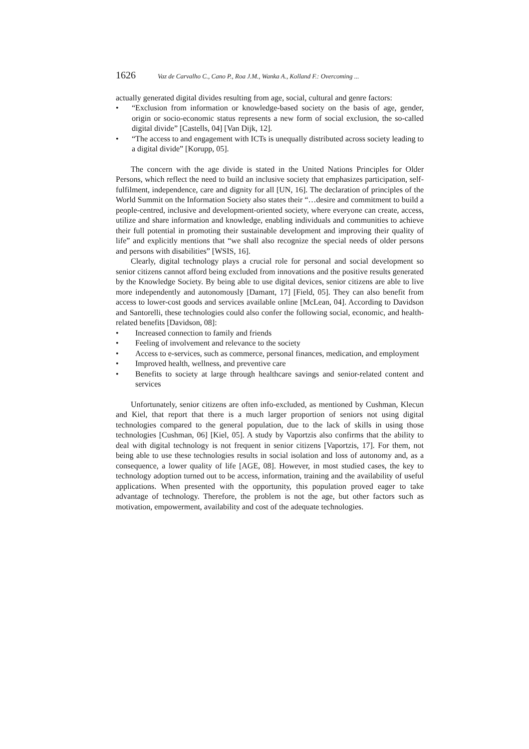1626 Vaz de Carvalho C., Cano P., Roa J.M., Wanka A., Kolland F.: Overcoming ...
actually generated digital divides resulting from age, social, cultural and genre factors:
• “Exclusion from information or knowledge-based society on the basis of age, gender, origin or socio-economic status represents a new form of social exclusion, the so-called digital divide” [Castells, 04] [Van Dijk, 12].
• “The access to and engagement with ICTs is unequally distributed across society leading to a digital divide” [Korupp, 05].
The concern with the age divide is stated in the United Nations Principles for Older Persons, which reflect the need to build an inclusive society that emphasizes participation, self-fulfilment, independence, care and dignity for all [UN, 16]. The declaration of principles of the World Summit on the Information Society also states their “…desire and commitment to build a people-centred, inclusive and development-oriented society, where everyone can create, access, utilize and share information and knowledge, enabling individuals and communities to achieve their full potential in promoting their sustainable development and improving their quality of life” and explicitly mentions that “we shall also recognize the special needs of older persons and persons with disabilities” [WSIS, 16].
Clearly, digital technology plays a crucial role for personal and social development so senior citizens cannot afford being excluded from innovations and the positive results generated by the Knowledge Society. By being able to use digital devices, senior citizens are able to live more independently and autonomously [Damant, 17] [Field, 05]. They can also benefit from access to lower-cost goods and services available online [McLean, 04]. According to Davidson and Santorelli, these technologies could also confer the following social, economic, and health-related benefits [Davidson, 08]:
• Increased connection to family and friends
• Feeling of involvement and relevance to the society
• Access to e-services, such as commerce, personal finances, medication, and employment
• Improved health, wellness, and preventive care
• Benefits to society at large through healthcare savings and senior-related content and services
Unfortunately, senior citizens are often info-excluded, as mentioned by Cushman, Klecun and Kiel, that report that there is a much larger proportion of seniors not using digital technologies compared to the general population, due to the lack of skills in using those technologies [Cushman, 06] [Kiel, 05]. A study by Vaportzis also confirms that the ability to deal with digital technology is not frequent in senior citizens [Vaportzis, 17]. For them, not being able to use these technologies results in social isolation and loss of autonomy and, as a consequence, a lower quality of life [AGE, 08]. However, in most studied cases, the key to technology adoption turned out to be access, information, training and the availability of useful applications. When presented with the opportunity, this population proved eager to take advantage of technology. Therefore, the problem is not the age, but other factors such as motivation, empowerment, availability and cost of the adequate technologies.